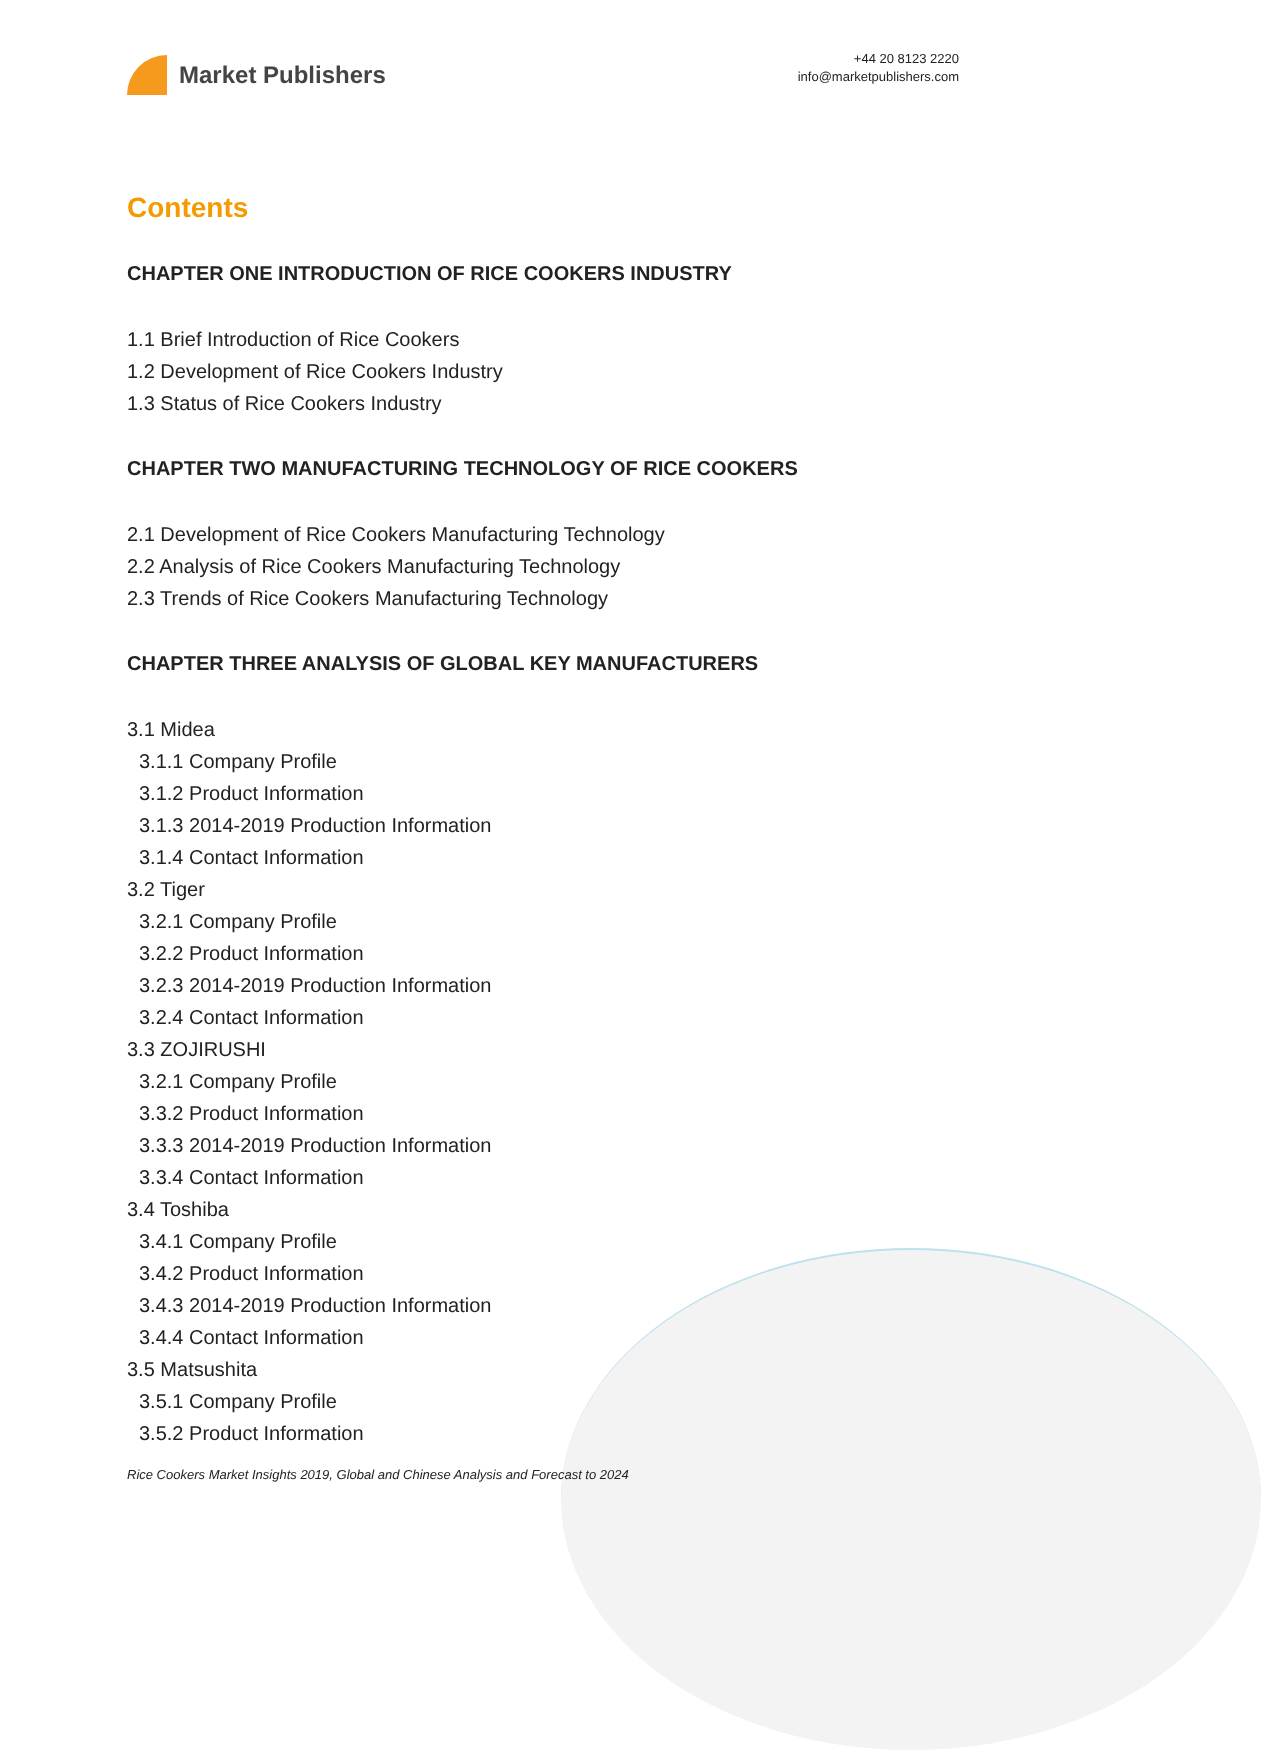Market Publishers
+44 20 8123 2220
info@marketpublishers.com
Contents
CHAPTER ONE INTRODUCTION OF RICE COOKERS INDUSTRY
1.1 Brief Introduction of Rice Cookers
1.2 Development of Rice Cookers Industry
1.3 Status of Rice Cookers Industry
CHAPTER TWO MANUFACTURING TECHNOLOGY OF RICE COOKERS
2.1 Development of Rice Cookers Manufacturing Technology
2.2 Analysis of Rice Cookers Manufacturing Technology
2.3 Trends of Rice Cookers Manufacturing Technology
CHAPTER THREE ANALYSIS OF GLOBAL KEY MANUFACTURERS
3.1 Midea
3.1.1 Company Profile
3.1.2 Product Information
3.1.3 2014-2019 Production Information
3.1.4 Contact Information
3.2 Tiger
3.2.1 Company Profile
3.2.2 Product Information
3.2.3 2014-2019 Production Information
3.2.4 Contact Information
3.3 ZOJIRUSHI
3.2.1 Company Profile
3.3.2 Product Information
3.3.3 2014-2019 Production Information
3.3.4 Contact Information
3.4 Toshiba
3.4.1 Company Profile
3.4.2 Product Information
3.4.3 2014-2019 Production Information
3.4.4 Contact Information
3.5 Matsushita
3.5.1 Company Profile
3.5.2 Product Information
Rice Cookers Market Insights 2019, Global and Chinese Analysis and Forecast to 2024